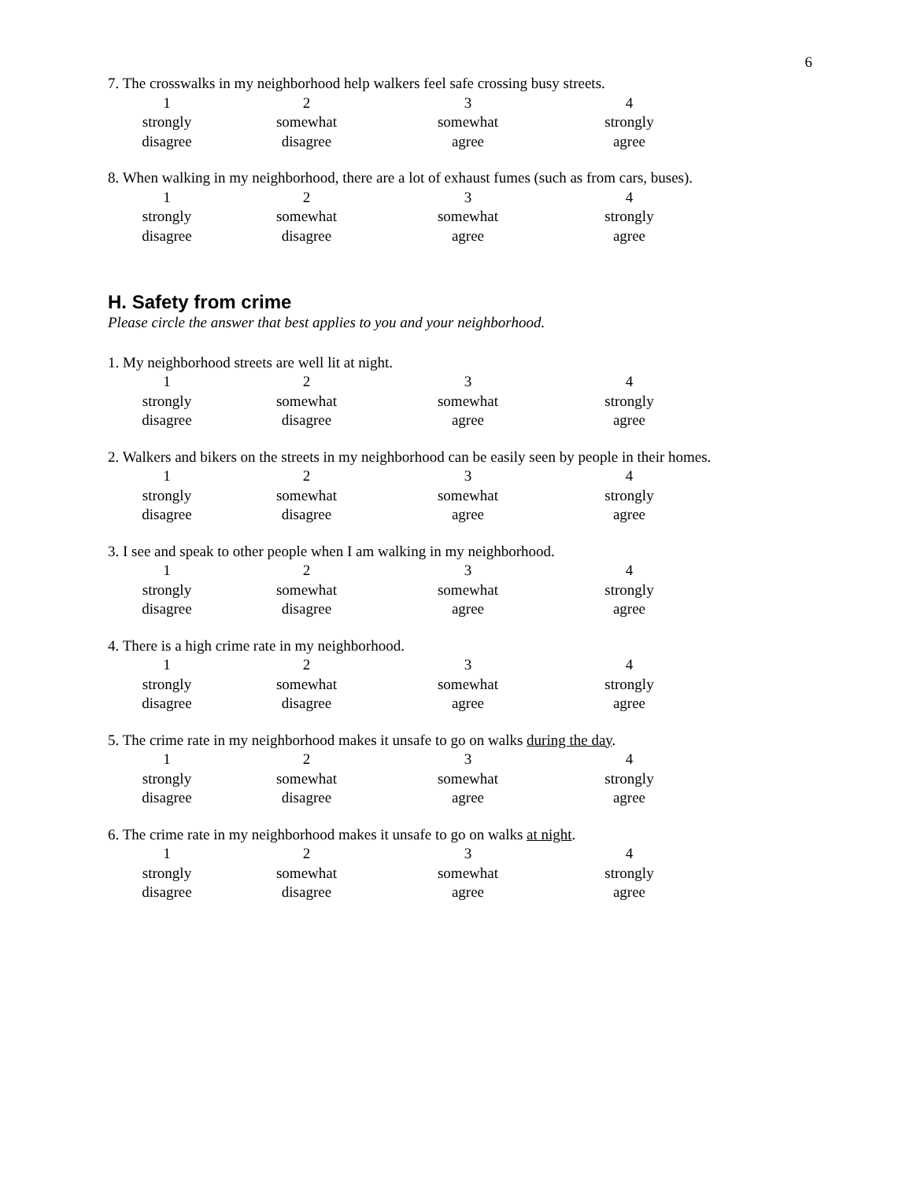6
7. The crosswalks in my neighborhood help walkers feel safe crossing busy streets.
1
strongly
disagree
2
somewhat
disagree
3
somewhat
agree
4
strongly
agree
8. When walking in my neighborhood, there are a lot of exhaust fumes (such as from cars, buses).
1
strongly
disagree
2
somewhat
disagree
3
somewhat
agree
4
strongly
agree
H. Safety from crime
Please circle the answer that best applies to you and your neighborhood.
1. My neighborhood streets are well lit at night.
1
strongly
disagree
2
somewhat
disagree
3
somewhat
agree
4
strongly
agree
2. Walkers and bikers on the streets in my neighborhood can be easily seen by people in their homes.
1
strongly
disagree
2
somewhat
disagree
3
somewhat
agree
4
strongly
agree
3. I see and speak to other people when I am walking in my neighborhood.
1
strongly
disagree
2
somewhat
disagree
3
somewhat
agree
4
strongly
agree
4. There is a high crime rate in my neighborhood.
1
strongly
disagree
2
somewhat
disagree
3
somewhat
agree
4
strongly
agree
5. The crime rate in my neighborhood makes it unsafe to go on walks during the day.
1
strongly
disagree
2
somewhat
disagree
3
somewhat
agree
4
strongly
agree
6. The crime rate in my neighborhood makes it unsafe to go on walks at night.
1
strongly
disagree
2
somewhat
disagree
3
somewhat
agree
4
strongly
agree